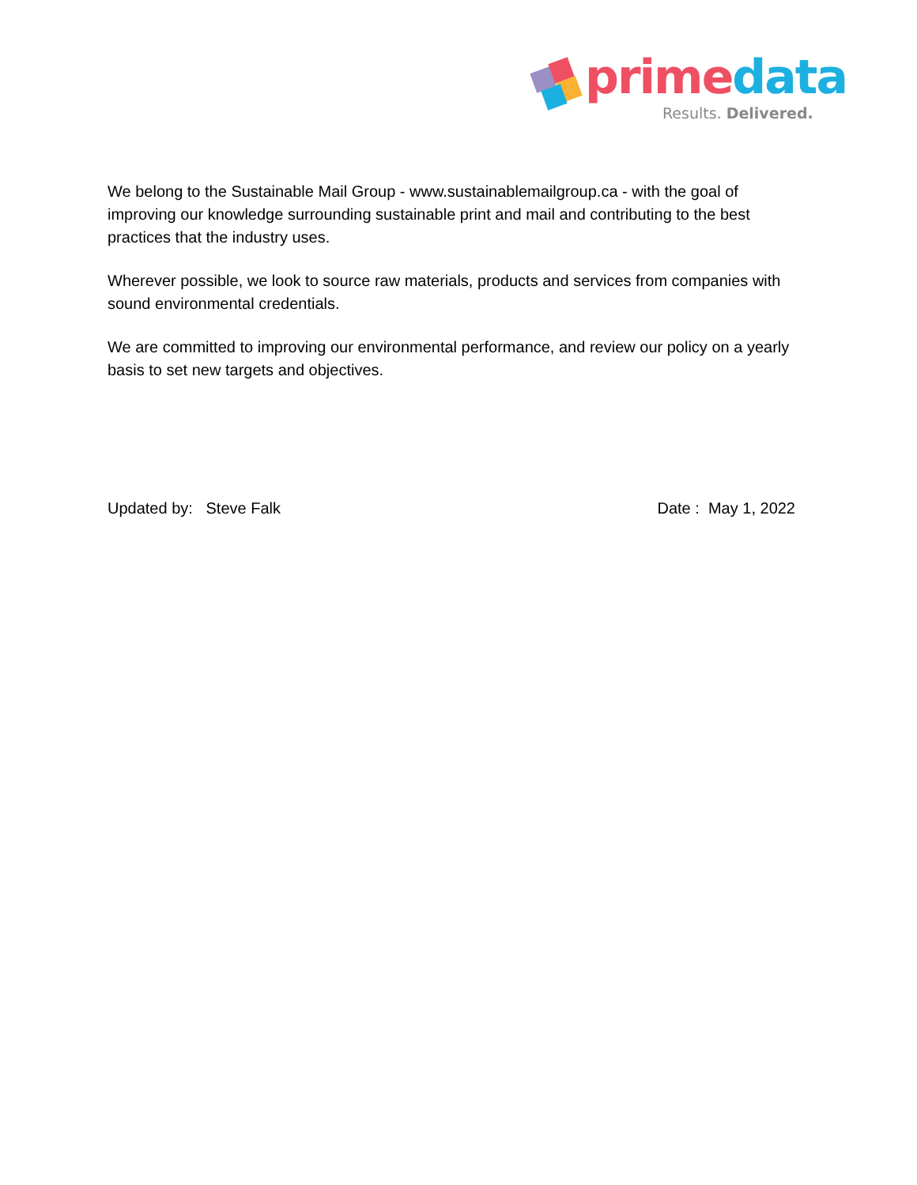prime data
Results. Delivered.
We belong to the Sustainable Mail Group - www.sustainablemailgroup.ca - with the goal of improving our knowledge surrounding sustainable print and mail and contributing to the best practices that the industry uses.
Wherever possible, we look to source raw materials, products and services from companies with sound environmental credentials.
We are committed to improving our environmental performance, and review our policy on a yearly basis to set new targets and objectives.
Updated by: Steve Falk Date : May 1, 2022